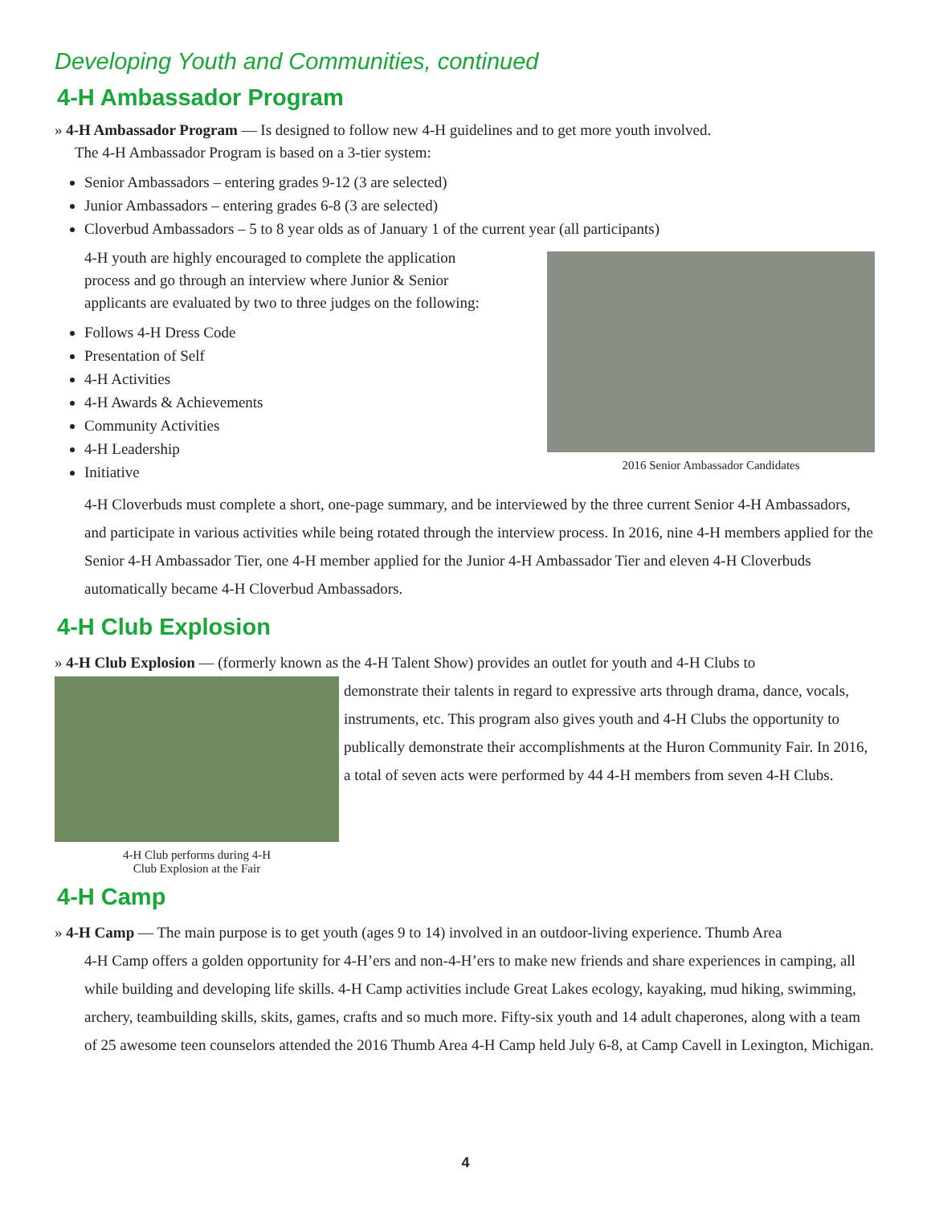Developing Youth and Communities, continued
4-H Ambassador Program
» 4-H Ambassador Program — Is designed to follow new 4-H guidelines and to get more youth involved.
The 4-H Ambassador Program is based on a 3-tier system:
Senior Ambassadors – entering grades 9-12 (3 are selected)
Junior Ambassadors – entering grades 6-8 (3 are selected)
Cloverbud Ambassadors – 5 to 8 year olds as of January 1 of the current year (all participants)
4-H youth are highly encouraged to complete the application
process and go through an interview where Junior & Senior
applicants are evaluated by two to three judges on the following:
Follows 4-H Dress Code
Presentation of Self
4-H Activities
4-H Awards & Achievements
Community Activities
4-H Leadership
Initiative
2016 Senior Ambassador Candidates
4-H Cloverbuds must complete a short, one-page summary, and be interviewed by the three current Senior 4-H Ambassadors, and participate in various activities while being rotated through the interview process. In 2016, nine 4-H members applied for the Senior 4-H Ambassador Tier, one 4-H member applied for the Junior 4-H Ambassador Tier and eleven 4-H Cloverbuds automatically became 4-H Cloverbud Ambassadors.
4-H Club Explosion
» 4-H Club Explosion — (formerly known as the 4-H Talent Show) provides an outlet for youth and 4-H Clubs to
4-H Club performs during 4-H
Club Explosion at the Fair
demonstrate their talents in regard to expressive arts through drama, dance, vocals, instruments, etc. This program also gives youth and 4-H Clubs the opportunity to publically demonstrate their accomplishments at the Huron Community Fair. In 2016, a total of seven acts were performed by 44 4-H members from seven 4-H Clubs.
4-H Camp
» 4-H Camp — The main purpose is to get youth (ages 9 to 14) involved in an outdoor-living experience. Thumb Area
4-H Camp offers a golden opportunity for 4-H’ers and non-4-H’ers to make new friends and share experiences in camping, all while building and developing life skills. 4-H Camp activities include Great Lakes ecology, kayaking, mud hiking, swimming, archery, teambuilding skills, skits, games, crafts and so much more. Fifty-six youth and 14 adult chaperones, along with a team of 25 awesome teen counselors attended the 2016 Thumb Area 4-H Camp held July 6-8, at Camp Cavell in Lexington, Michigan.
4